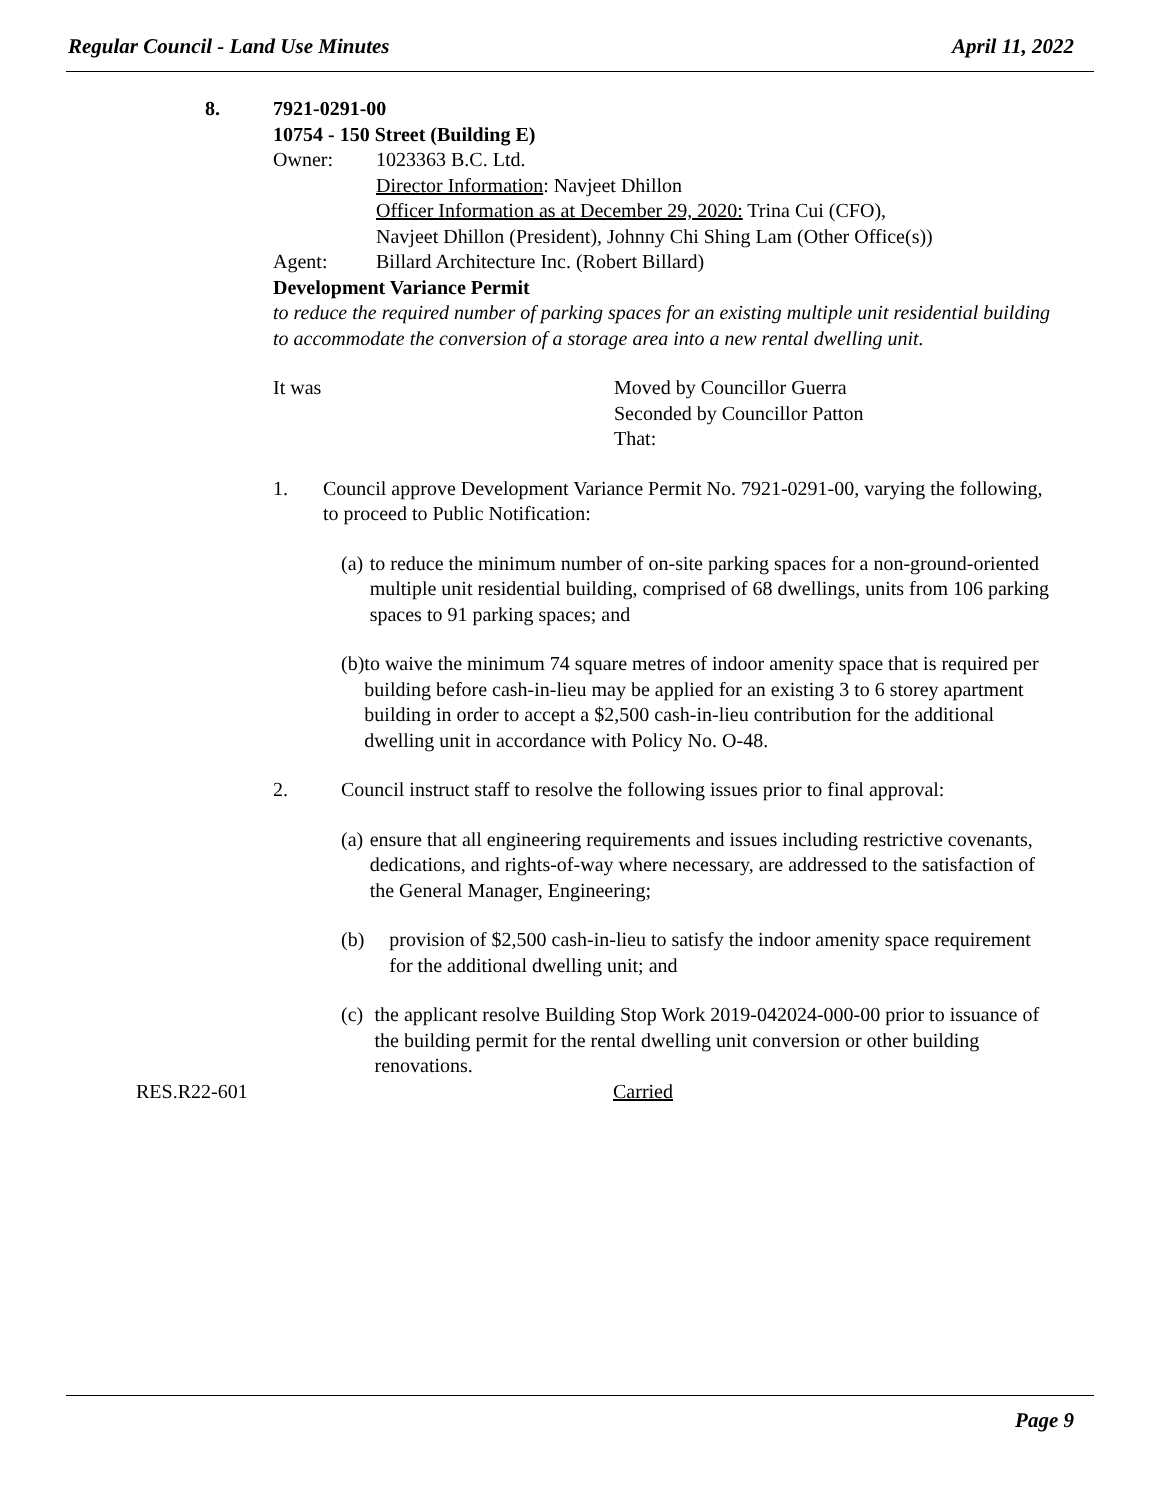Regular Council - Land Use Minutes April 11, 2022
8. 7921-0291-00
10754 - 150 Street (Building E)
Owner: 1023363 B.C. Ltd.
Director Information: Navjeet Dhillon
Officer Information as at December 29, 2020: Trina Cui (CFO),
Navjeet Dhillon (President), Johnny Chi Shing Lam (Other Office(s))
Agent: Billard Architecture Inc. (Robert Billard)
Development Variance Permit
to reduce the required number of parking spaces for an existing multiple unit residential building to accommodate the conversion of a storage area into a new rental dwelling unit.
It was Moved by Councillor Guerra
Seconded by Councillor Patton
That:
1. Council approve Development Variance Permit No. 7921-0291-00, varying the following, to proceed to Public Notification:
(a) to reduce the minimum number of on-site parking spaces for a non-ground-oriented multiple unit residential building, comprised of 68 dwellings, units from 106 parking spaces to 91 parking spaces; and
(b) to waive the minimum 74 square metres of indoor amenity space that is required per building before cash-in-lieu may be applied for an existing 3 to 6 storey apartment building in order to accept a $2,500 cash-in-lieu contribution for the additional dwelling unit in accordance with Policy No. O-48.
2. Council instruct staff to resolve the following issues prior to final approval:
(a) ensure that all engineering requirements and issues including restrictive covenants, dedications, and rights-of-way where necessary, are addressed to the satisfaction of the General Manager, Engineering;
(b) provision of $2,500 cash-in-lieu to satisfy the indoor amenity space requirement for the additional dwelling unit; and
(c) the applicant resolve Building Stop Work 2019-042024-000-00 prior to issuance of the building permit for the rental dwelling unit conversion or other building renovations.
RES.R22-601 Carried
Page 9